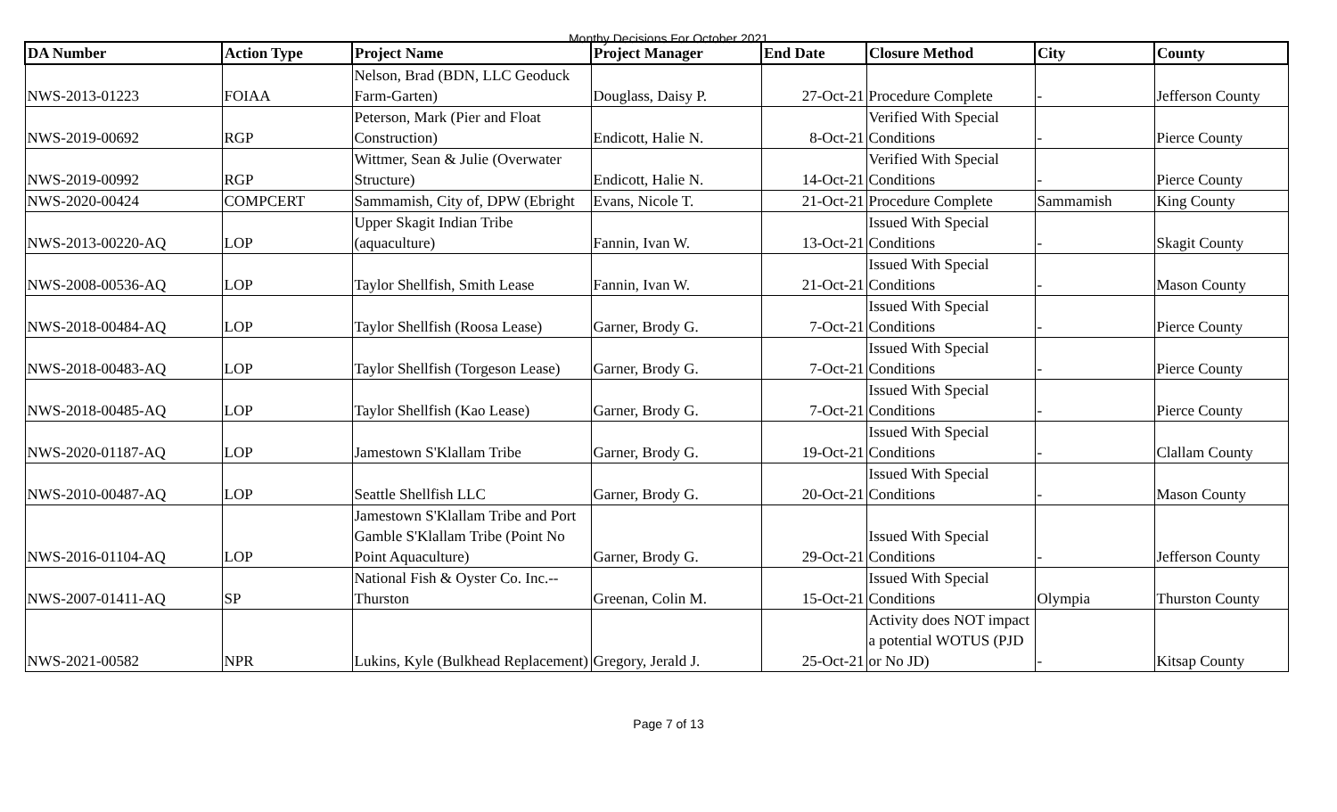Monthy Decisions For October 2021
| DA Number | Action Type | Project Name | Project Manager | End Date | Closure Method | City | County |
| --- | --- | --- | --- | --- | --- | --- | --- |
| NWS-2013-01223 | FOIAA | Nelson, Brad (BDN, LLC Geoduck Farm-Garten) | Douglass, Daisy P. | 27-Oct-21 | Procedure Complete | - | Jefferson County |
| NWS-2019-00692 | RGP | Peterson, Mark (Pier and Float Construction) | Endicott, Halie N. | 8-Oct-21 | Verified With Special Conditions | - | Pierce County |
| NWS-2019-00992 | RGP | Wittmer, Sean & Julie (Overwater Structure) | Endicott, Halie N. | 14-Oct-21 | Verified With Special Conditions | - | Pierce County |
| NWS-2020-00424 | COMPCERT | Sammamish, City of, DPW (Ebright | Evans, Nicole T. | 21-Oct-21 | Procedure Complete | Sammamish | King County |
| NWS-2013-00220-AQ | LOP | Upper Skagit Indian Tribe (aquaculture) | Fannin, Ivan W. | 13-Oct-21 | Issued With Special Conditions | - | Skagit County |
| NWS-2008-00536-AQ | LOP | Taylor Shellfish, Smith Lease | Fannin, Ivan W. | 21-Oct-21 | Issued With Special Conditions | - | Mason County |
| NWS-2018-00484-AQ | LOP | Taylor Shellfish (Roosa Lease) | Garner, Brody G. | 7-Oct-21 | Issued With Special Conditions | - | Pierce County |
| NWS-2018-00483-AQ | LOP | Taylor Shellfish (Torgeson Lease) | Garner, Brody G. | 7-Oct-21 | Issued With Special Conditions | - | Pierce County |
| NWS-2018-00485-AQ | LOP | Taylor Shellfish (Kao Lease) | Garner, Brody G. | 7-Oct-21 | Issued With Special Conditions | - | Pierce County |
| NWS-2020-01187-AQ | LOP | Jamestown S'Klallam Tribe | Garner, Brody G. | 19-Oct-21 | Issued With Special Conditions | - | Clallam County |
| NWS-2010-00487-AQ | LOP | Seattle Shellfish LLC | Garner, Brody G. | 20-Oct-21 | Issued With Special Conditions | - | Mason County |
| NWS-2016-01104-AQ | LOP | Jamestown S'Klallam Tribe and Port Gamble S'Klallam Tribe (Point No Point Aquaculture) | Garner, Brody G. | 29-Oct-21 | Issued With Special Conditions | - | Jefferson County |
| NWS-2007-01411-AQ | SP | National Fish & Oyster Co. Inc.--Thurston | Greenan, Colin M. | 15-Oct-21 | Issued With Special Conditions | Olympia | Thurston County |
| NWS-2021-00582 | NPR | Lukins, Kyle (Bulkhead Replacement) | Gregory, Jerald J. | 25-Oct-21 | Activity does NOT impact a potential WOTUS (PJD or No JD) | - | Kitsap County |
Page 7 of 13